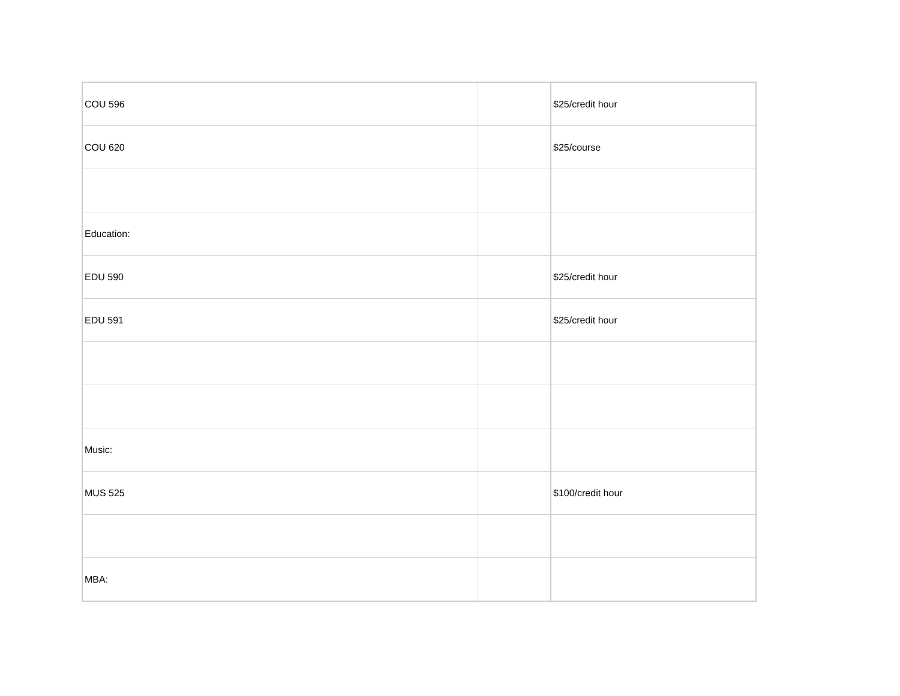| COU 596 | | $25/credit hour |
| COU 620 | | $25/course |
| Education: | | |
| EDU 590 | | $25/credit hour |
| EDU 591 | | $25/credit hour |
| Music: | | |
| MUS 525 | | $100/credit hour |
| MBA: | | |